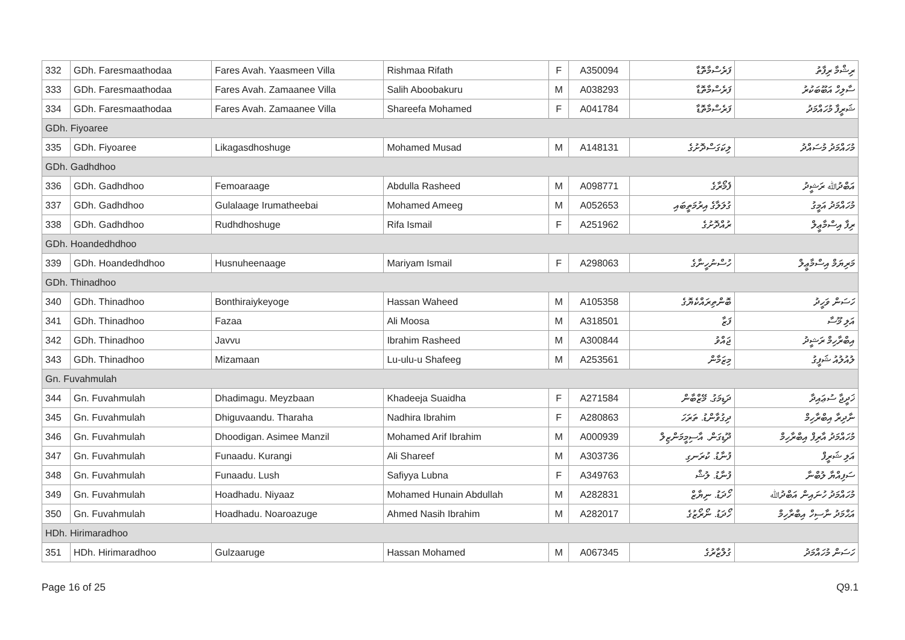| 332 | GDh. Faresmaathodaa | Fares Avah. Yaasmeen Villa | Rishmaa Rifath | F | A350094 | ފަރެސްމާތޮޑާ | ރިޝްމާ ރިފާތު |
| 333 | GDh. Faresmaathodaa | Fares Avah. Zamaanee Villa | Salih Aboobakuru | M | A038293 | ފަރެސްމާތޮޑާ | ސާލިހް އަބޫބަކުރު |
| 334 | GDh. Faresmaathodaa | Fares Avah. Zamaanee Villa | Shareefa Mohamed | F | A041784 | ފަރެސްމާތޮޑާ | ޝަރީފާ މުހައްމަދު |
| GDh. Fiyoaree | | | | | | | |
| 335 | GDh. Fiyoaree | Likagasdhoshuge | Mohamed Musad | M | A148131 | ލިކަގަސްދޮށުގެ | މުހައްމަދު މުސައްދު |
| GDh. Gadhdhoo | | | | | | | |
| 336 | GDh. Gadhdhoo | Femoaraage | Abdulla Rasheed | M | A098771 | ފެމޯރާގެ | އަބްދުﷲ ރަޝީދު |
| 337 | GDh. Gadhdhoo | Gulalaage Irumatheebai | Mohamed Ameeg | M | A052653 | ގުލަލާގެ އިރުމަތީބައި | މުހައްމަދު އަމީގު |
| 338 | GDh. Gadhdhoo | Rudhdhoshuge | Rifa Ismail | F | A251962 | ރުއްދޮށުގެ | ރިފާ އިސްމާޢީލް |
| GDh. Hoandedhdhoo | | | | | | | |
| 339 | GDh. Hoandedhdhoo | Husnuheenaage | Mariyam Ismail | F | A298063 | ހުސްނުހީނާގެ | މަރިޔަމް އިސްމާޢީލް |
| GDh. Thinadhoo | | | | | | | |
| 340 | GDh. Thinadhoo | Bonthiraiykeyoge | Hassan Waheed | M | A105358 | ބޮންތިރައްކެޔޮގެ | ހަސަން ވަހީދު |
| 341 | GDh. Thinadhoo | Fazaa | Ali Moosa | M | A318501 | ފަޒާ | އަލި މޫސާ |
| 342 | GDh. Thinadhoo | Javvu | Ibrahim Rasheed | M | A300844 | ޖައްވު | އިބްރާހިމް ރަޝީދު |
| 343 | GDh. Thinadhoo | Mizamaan | Lu-ulu-u Shafeeg | M | A253561 | މިޒަމާން | ލުއުލުއު ޝަފީގު |
| Gn. Fuvahmulah | | | | | | | |
| 344 | Gn. Fuvahmulah | Dhadimagu. Meyzbaan | Khadeeja Suaidha | F | A271584 | ދަޑިމަގު. މޭޒްބާން | ޚަދީޖާ ސުޢައިދާ |
| 345 | Gn. Fuvahmulah | Dhiguvaandu. Tharaha | Nadhira Ibrahim | F | A280863 | ދިގުވާންޑު. ތަރަހަ | ނާދިރާ އިބްރާހިމް |
| 346 | Gn. Fuvahmulah | Dhoodigan. Asimee Manzil | Mohamed Arif Ibrahim | M | A000939 | ދޫޑިގަން. އާސިމީމަންޒިލް | މުހައްމަދު އާރިފް އިބްރާހިމް |
| 347 | Gn. Fuvahmulah | Funaadu. Kurangi | Ali Shareef | M | A303736 | ފުނާޑު. ކުރަނގި | އަލި ޝަރީފް |
| 348 | Gn. Fuvahmulah | Funaadu. Lush | Safiyya Lubna | F | A349763 | ފުނާޑު. ލުޝް | ސަފިއްޔާ ލުބްނާ |
| 349 | Gn. Fuvahmulah | Hoadhadu. Niyaaz | Mohamed Hunain Abdullah | M | A282831 | ހޯދަޑު. ނިޔާޒް | މުހައްމަދު ހުނައިން އަބްދުﷲ |
| 350 | Gn. Fuvahmulah | Hoadhadu. Noaroazuge | Ahmed Nasih Ibrahim | M | A282017 | ހޯދަޑު. ނޯރޯޒުގެ | އަޙްމަދު ނާސިހް އިބްރާހިމް |
| HDh. Hirimaradhoo | | | | | | | |
| 351 | HDh. Hirimaradhoo | Gulzaaruge | Hassan Mohamed | M | A067345 | ގުލްޒާރުގެ | ހަސަން މުހައްމަދު |
Page 16 of 25 Q9.1